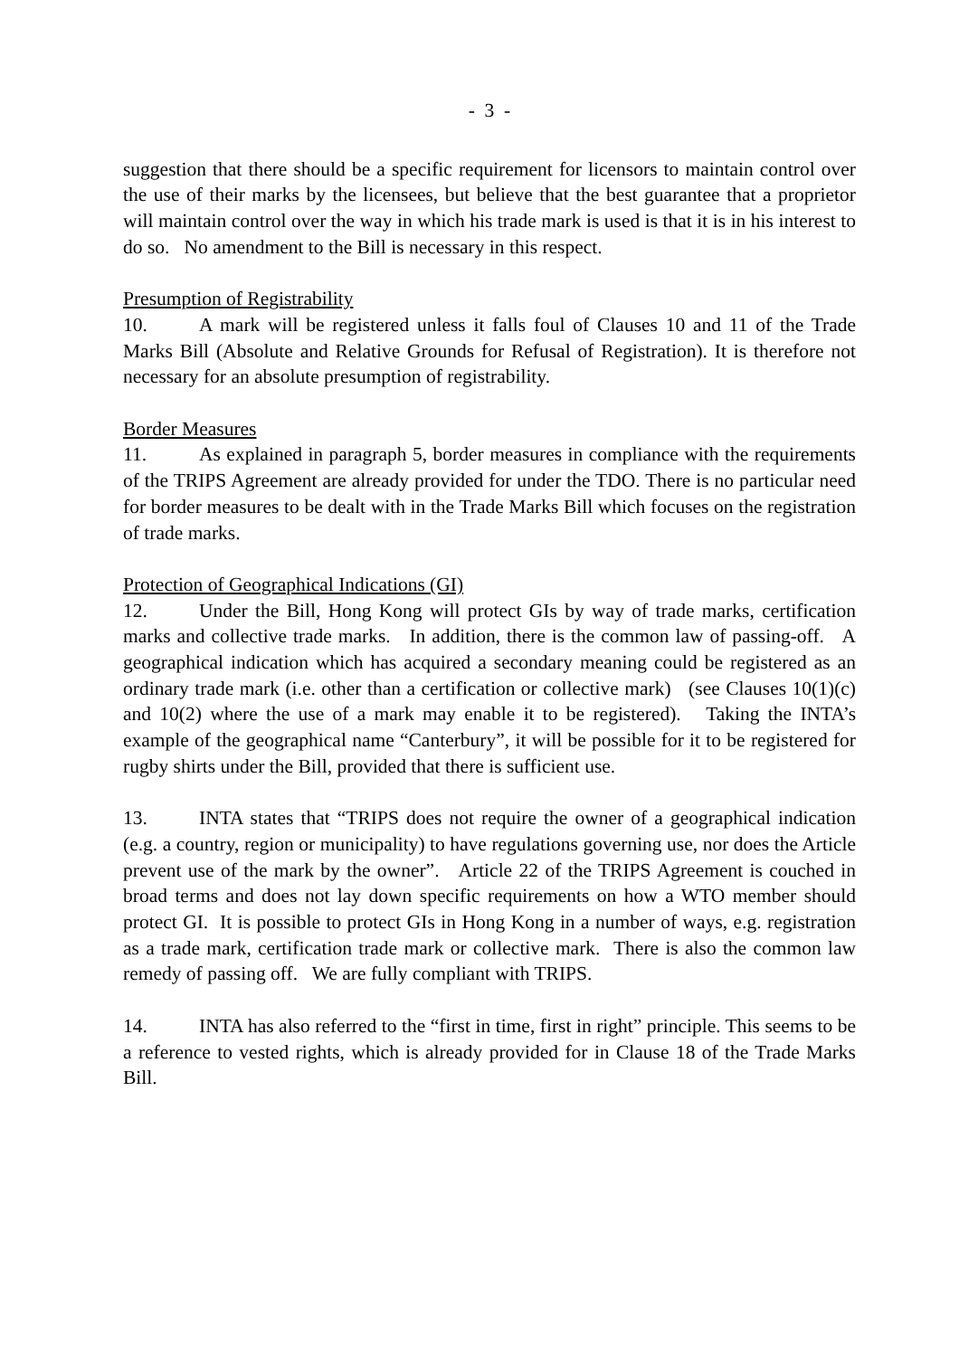- 3 -
suggestion that there should be a specific requirement for licensors to maintain control over the use of their marks by the licensees, but believe that the best guarantee that a proprietor will maintain control over the way in which his trade mark is used is that it is in his interest to do so. No amendment to the Bill is necessary in this respect.
Presumption of Registrability
10. A mark will be registered unless it falls foul of Clauses 10 and 11 of the Trade Marks Bill (Absolute and Relative Grounds for Refusal of Registration). It is therefore not necessary for an absolute presumption of registrability.
Border Measures
11. As explained in paragraph 5, border measures in compliance with the requirements of the TRIPS Agreement are already provided for under the TDO. There is no particular need for border measures to be dealt with in the Trade Marks Bill which focuses on the registration of trade marks.
Protection of Geographical Indications (GI)
12. Under the Bill, Hong Kong will protect GIs by way of trade marks, certification marks and collective trade marks. In addition, there is the common law of passing-off. A geographical indication which has acquired a secondary meaning could be registered as an ordinary trade mark (i.e. other than a certification or collective mark) (see Clauses 10(1)(c) and 10(2) where the use of a mark may enable it to be registered). Taking the INTA’s example of the geographical name “Canterbury”, it will be possible for it to be registered for rugby shirts under the Bill, provided that there is sufficient use.
13. INTA states that “TRIPS does not require the owner of a geographical indication (e.g. a country, region or municipality) to have regulations governing use, nor does the Article prevent use of the mark by the owner”. Article 22 of the TRIPS Agreement is couched in broad terms and does not lay down specific requirements on how a WTO member should protect GI. It is possible to protect GIs in Hong Kong in a number of ways, e.g. registration as a trade mark, certification trade mark or collective mark. There is also the common law remedy of passing off. We are fully compliant with TRIPS.
14. INTA has also referred to the “first in time, first in right” principle. This seems to be a reference to vested rights, which is already provided for in Clause 18 of the Trade Marks Bill.